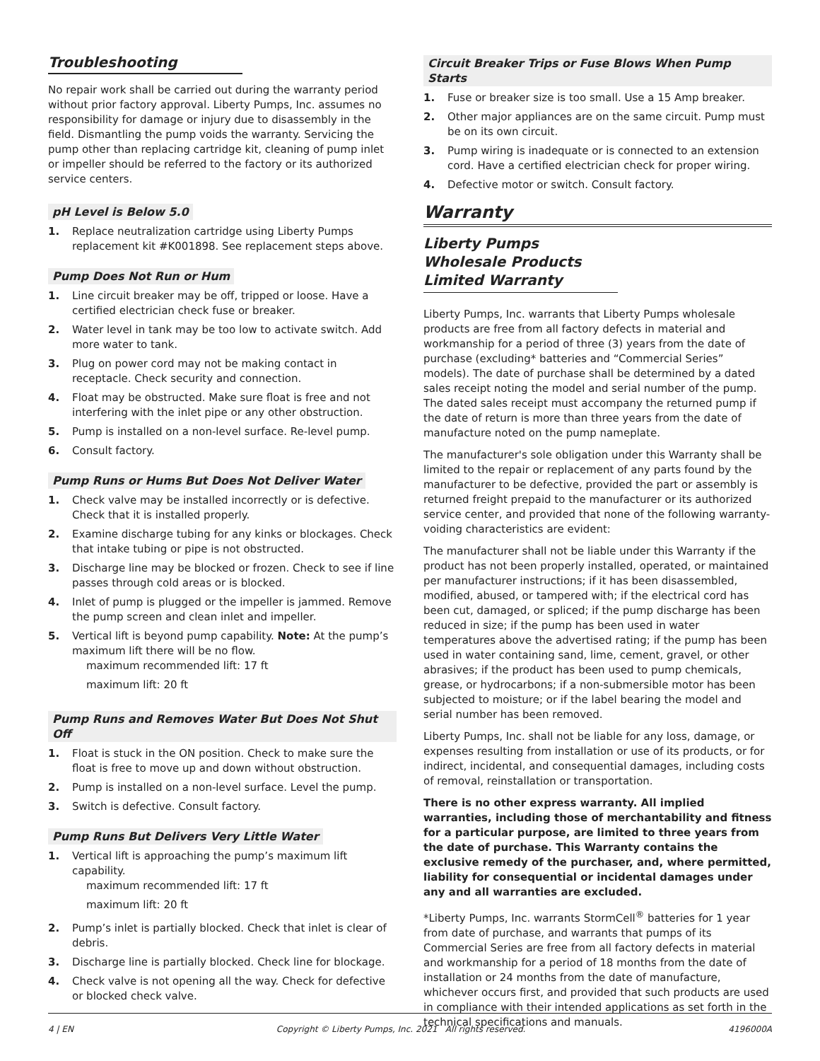Troubleshooting
No repair work shall be carried out during the warranty period without prior factory approval. Liberty Pumps, Inc. assumes no responsibility for damage or injury due to disassembly in the field. Dismantling the pump voids the warranty. Servicing the pump other than replacing cartridge kit, cleaning of pump inlet or impeller should be referred to the factory or its authorized service centers.
pH Level is Below 5.0
1. Replace neutralization cartridge using Liberty Pumps replacement kit #K001898. See replacement steps above.
Pump Does Not Run or Hum
1. Line circuit breaker may be off, tripped or loose. Have a certified electrician check fuse or breaker.
2. Water level in tank may be too low to activate switch. Add more water to tank.
3. Plug on power cord may not be making contact in receptacle. Check security and connection.
4. Float may be obstructed. Make sure float is free and not interfering with the inlet pipe or any other obstruction.
5. Pump is installed on a non-level surface. Re-level pump.
6. Consult factory.
Pump Runs or Hums But Does Not Deliver Water
1. Check valve may be installed incorrectly or is defective. Check that it is installed properly.
2. Examine discharge tubing for any kinks or blockages. Check that intake tubing or pipe is not obstructed.
3. Discharge line may be blocked or frozen. Check to see if line passes through cold areas or is blocked.
4. Inlet of pump is plugged or the impeller is jammed. Remove the pump screen and clean inlet and impeller.
5. Vertical lift is beyond pump capability. Note: At the pump’s maximum lift there will be no flow.
maximum recommended lift: 17 ft
maximum lift: 20 ft
Pump Runs and Removes Water But Does Not Shut Off
1. Float is stuck in the ON position. Check to make sure the float is free to move up and down without obstruction.
2. Pump is installed on a non-level surface. Level the pump.
3. Switch is defective. Consult factory.
Pump Runs But Delivers Very Little Water
1. Vertical lift is approaching the pump’s maximum lift capability.
maximum recommended lift: 17 ft
maximum lift: 20 ft
2. Pump’s inlet is partially blocked. Check that inlet is clear of debris.
3. Discharge line is partially blocked. Check line for blockage.
4. Check valve is not opening all the way. Check for defective or blocked check valve.
Circuit Breaker Trips or Fuse Blows When Pump Starts
1. Fuse or breaker size is too small. Use a 15 Amp breaker.
2. Other major appliances are on the same circuit. Pump must be on its own circuit.
3. Pump wiring is inadequate or is connected to an extension cord. Have a certified electrician check for proper wiring.
4. Defective motor or switch. Consult factory.
Warranty
Liberty Pumps Wholesale Products Limited Warranty
Liberty Pumps, Inc. warrants that Liberty Pumps wholesale products are free from all factory defects in material and workmanship for a period of three (3) years from the date of purchase (excluding* batteries and “Commercial Series” models). The date of purchase shall be determined by a dated sales receipt noting the model and serial number of the pump. The dated sales receipt must accompany the returned pump if the date of return is more than three years from the date of manufacture noted on the pump nameplate.
The manufacturer's sole obligation under this Warranty shall be limited to the repair or replacement of any parts found by the manufacturer to be defective, provided the part or assembly is returned freight prepaid to the manufacturer or its authorized service center, and provided that none of the following warranty-voiding characteristics are evident:
The manufacturer shall not be liable under this Warranty if the product has not been properly installed, operated, or maintained per manufacturer instructions; if it has been disassembled, modified, abused, or tampered with; if the electrical cord has been cut, damaged, or spliced; if the pump discharge has been reduced in size; if the pump has been used in water temperatures above the advertised rating; if the pump has been used in water containing sand, lime, cement, gravel, or other abrasives; if the product has been used to pump chemicals, grease, or hydrocarbons; if a non-submersible motor has been subjected to moisture; or if the label bearing the model and serial number has been removed.
Liberty Pumps, Inc. shall not be liable for any loss, damage, or expenses resulting from installation or use of its products, or for indirect, incidental, and consequential damages, including costs of removal, reinstallation or transportation.
There is no other express warranty. All implied warranties, including those of merchantability and fitness for a particular purpose, are limited to three years from the date of purchase. This Warranty contains the exclusive remedy of the purchaser, and, where permitted, liability for consequential or incidental damages under any and all warranties are excluded.
*Liberty Pumps, Inc. warrants StormCell<sup>®</sup> batteries for 1 year from date of purchase, and warrants that pumps of its Commercial Series are free from all factory defects in material and workmanship for a period of 18 months from the date of installation or 24 months from the date of manufacture, whichever occurs first, and provided that such products are used in compliance with their intended applications as set forth in the technical specifications and manuals.
4 | EN Copyright © Liberty Pumps, Inc. 2021 All rights reserved. 4196000A